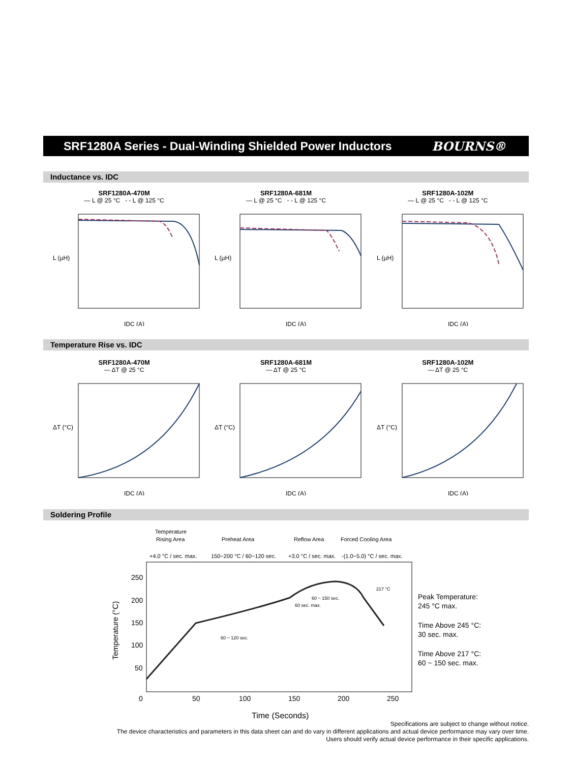SRF1280A Series - Dual-Winding Shielded Power Inductors
BOURNS®
Inductance vs. IDC
SRF1280A-470M
— L @ 25 °C - - L @ 125 °C
IDC (A)
L (µH)
SRF1280A-681M
— L @ 25 °C - - L @ 125 °C
IDC (A)
L (µH)
SRF1280A-102M
— L @ 25 °C - - L @ 125 °C
IDC (A)
L (µH)
Temperature Rise vs. IDC
SRF1280A-470M
— ΔT @ 25 °C
IDC (A)
ΔT (°C)
SRF1280A-681M
— ΔT @ 25 °C
IDC (A)
ΔT (°C)
SRF1280A-102M
— ΔT @ 25 °C
IDC (A)
ΔT (°C)
Soldering Profile
Temperature
Rising Area
Preheat Area
Reflow Area
Forced Cooling Area
+4.0 °C / sec. max.
150~200 °C / 60~120 sec.
+3.0 °C / sec. max.
-(1.0~5.0) °C / sec. max.
250
200
150
100
50
0
50
100
150
200
250
Time (Seconds)
217 °C
60 ~ 150 sec.
60 sec. max.
60 ~ 120 sec.
Temperature (°C)
Peak Temperature:
245 °C max.
Time Above 245 °C:
30 sec. max.
Time Above 217 °C:
60 ~ 150 sec. max.
Specifications are subject to change without notice.
The device characteristics and parameters in this data sheet can and do vary in different applications and actual device performance may vary over time.
Users should verify actual device performance in their specific applications.